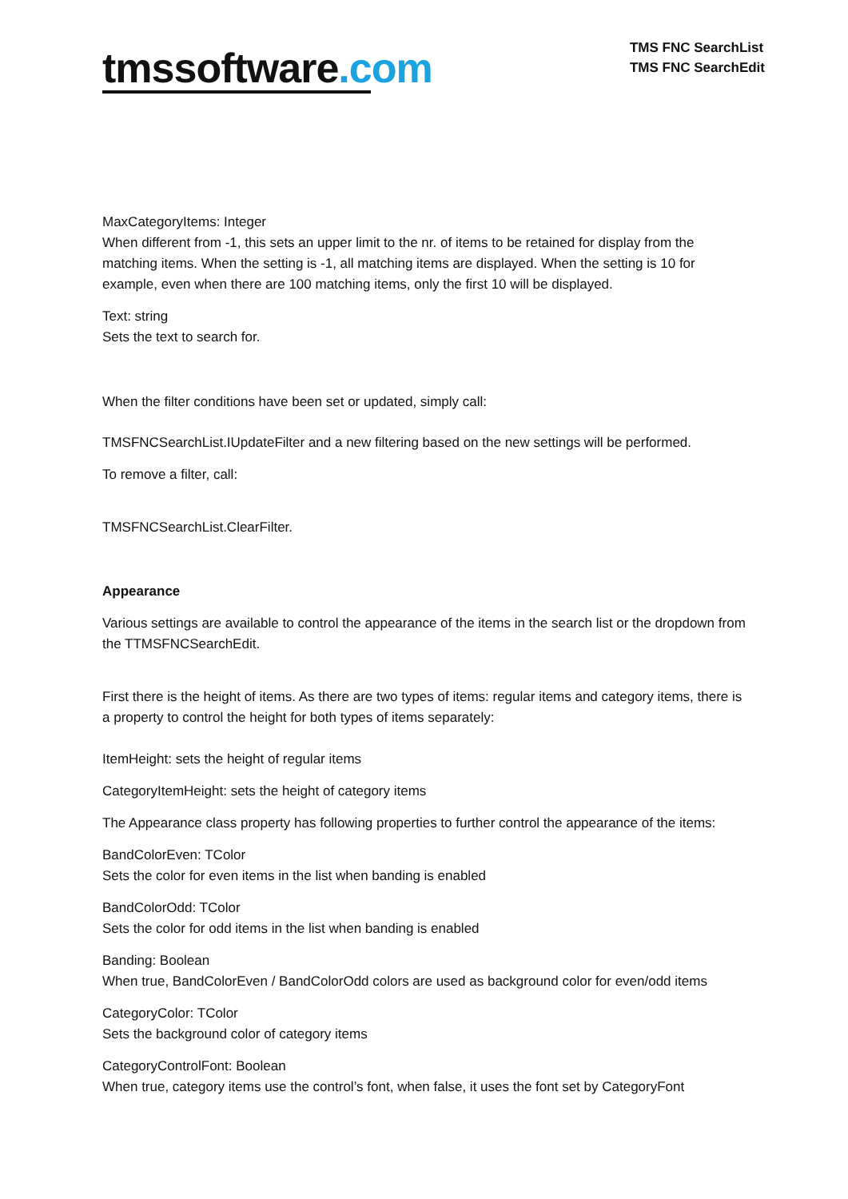tmssoftware.com
TMS FNC SearchList
TMS FNC SearchEdit
MaxCategoryItems: Integer
When different from -1, this sets an upper limit to the nr. of items to be retained for display from the matching items. When the setting is -1, all matching items are displayed. When the setting is 10 for example, even when there are 100 matching items, only the first 10 will be displayed.
Text: string
Sets the text to search for.
When the filter conditions have been set or updated, simply call:
TMSFNCSearchList.IUpdateFilter and a new filtering based on the new settings will be performed.
To remove a filter, call:
TMSFNCSearchList.ClearFilter.
Appearance
Various settings are available to control the appearance of the items in the search list or the dropdown from the TTMSFNCSearchEdit.
First there is the height of items. As there are two types of items: regular items and category items, there is a property to control the height for both types of items separately:
ItemHeight: sets the height of regular items
CategoryItemHeight: sets the height of category items
The Appearance class property has following properties to further control the appearance of the items:
BandColorEven: TColor
Sets the color for even items in the list when banding is enabled
BandColorOdd: TColor
Sets the color for odd items in the list when banding is enabled
Banding: Boolean
When true, BandColorEven / BandColorOdd colors are used as background color for even/odd items
CategoryColor: TColor
Sets the background color of category items
CategoryControlFont: Boolean
When true, category items use the control’s font, when false, it uses the font set by CategoryFont